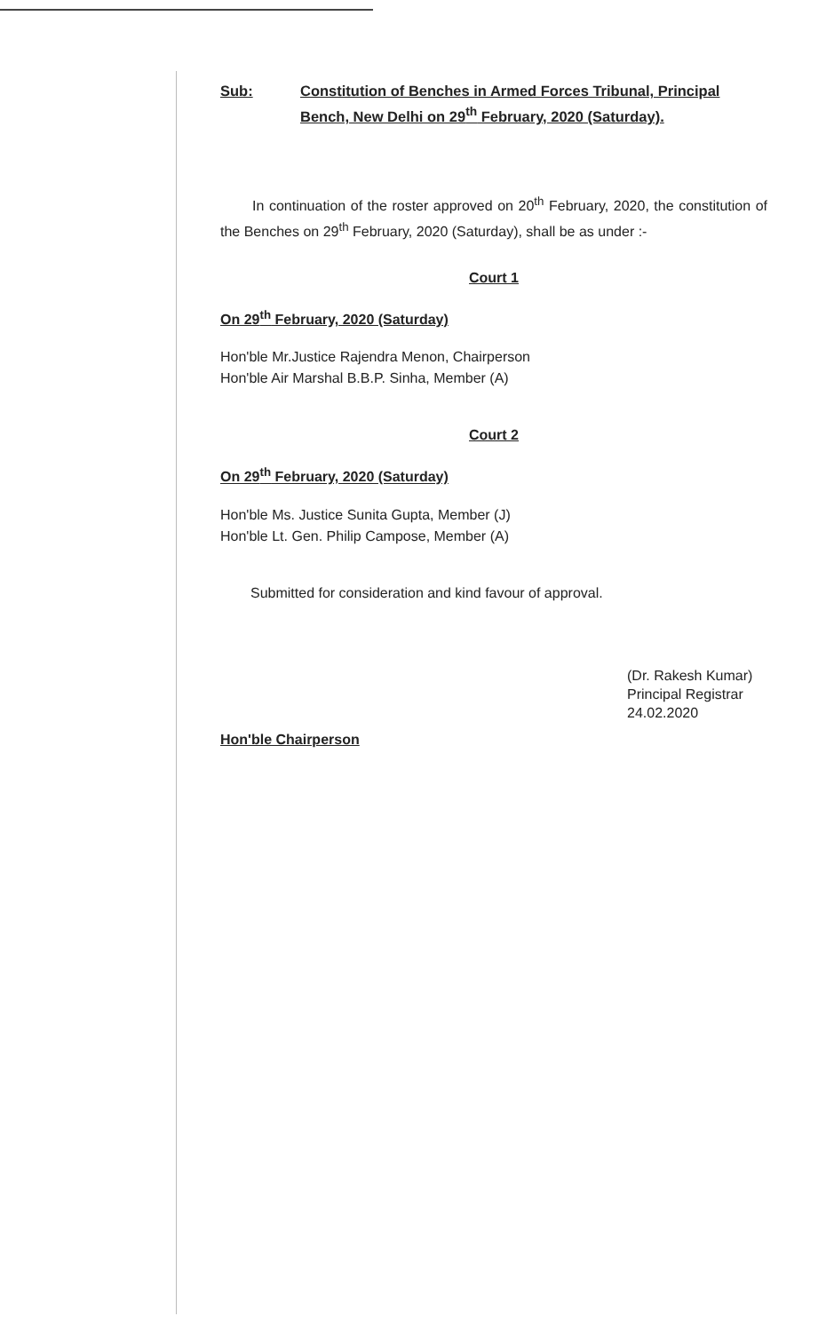Sub: Constitution of Benches in Armed Forces Tribunal, Principal Bench, New Delhi on 29<sup>th</sup> February, 2020 (Saturday).
In continuation of the roster approved on 20<sup>th</sup> February, 2020, the constitution of the Benches on 29<sup>th</sup> February, 2020 (Saturday), shall be as under :-
Court 1
On 29<sup>th</sup> February, 2020 (Saturday)
Hon'ble Mr.Justice Rajendra Menon, Chairperson
Hon'ble Air Marshal B.B.P. Sinha, Member (A)
Court 2
On 29<sup>th</sup> February, 2020 (Saturday)
Hon'ble Ms. Justice Sunita Gupta, Member (J)
Hon'ble Lt. Gen. Philip Campose, Member (A)
Submitted for consideration and kind favour of approval.
(Dr. Rakesh Kumar)
Principal Registrar
24.02.2020
Hon'ble Chairperson